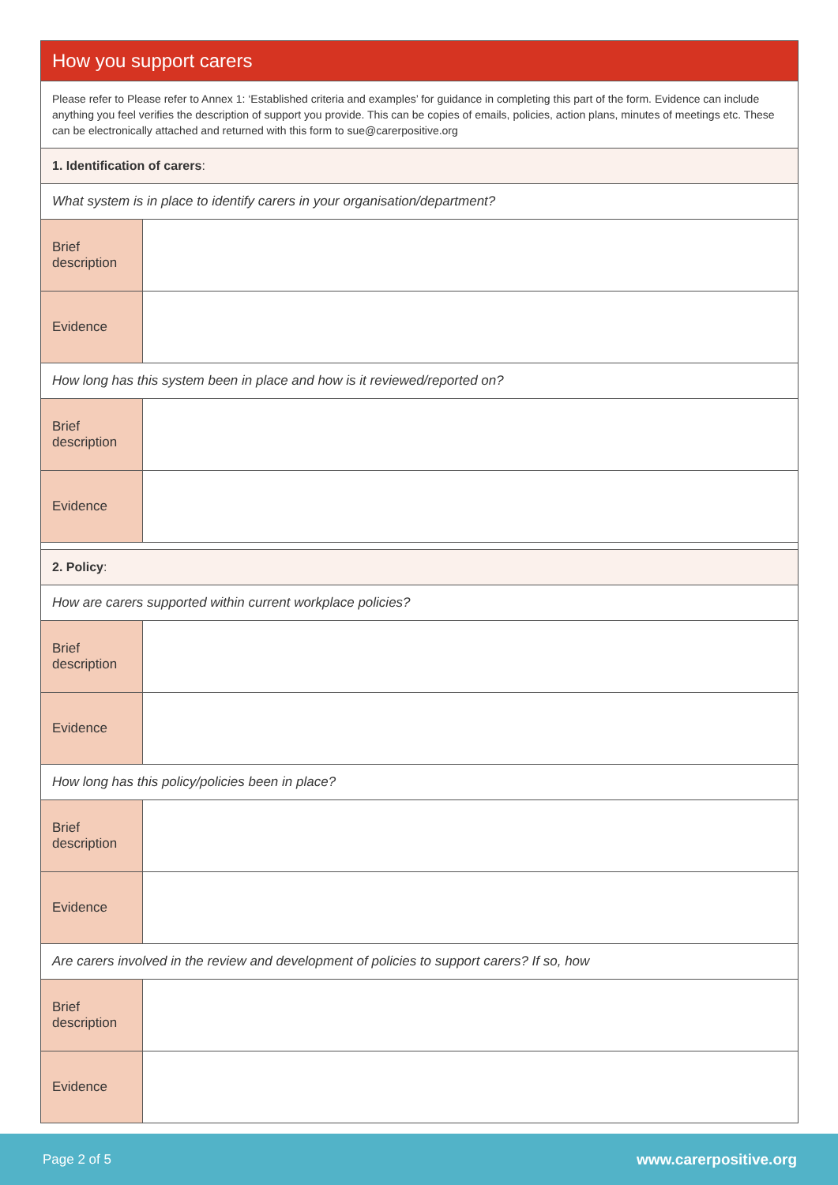| How you support carers | |
| Please refer to Please refer to Annex 1: ‘Established criteria and examples’ for guidance in completing this part of the form. Evidence can include anything you feel verifies the description of support you provide. This can be copies of emails, policies, action plans, minutes of meetings etc. These can be electronically attached and returned with this form to sue@carerpositive.org | |
| 1. Identification of carers : | |
| What system is in place to identify carers in your organisation/department? | |
| Brief description | |
| Evidence | |
| How long has this system been in place and how is it reviewed/reported on? | |
| Brief description | |
| Evidence | |
| 2. Policy : | |
| How are carers supported within current workplace policies? | |
| Brief description | |
| Evidence | |
| How long has this policy/policies been in place? | |
| Brief description | |
| Evidence | |
| Are carers involved in the review and development of policies to support carers? If so, how | |
| Brief description | |
| Evidence | |
Page 2 of 5 www.carerpositive.org